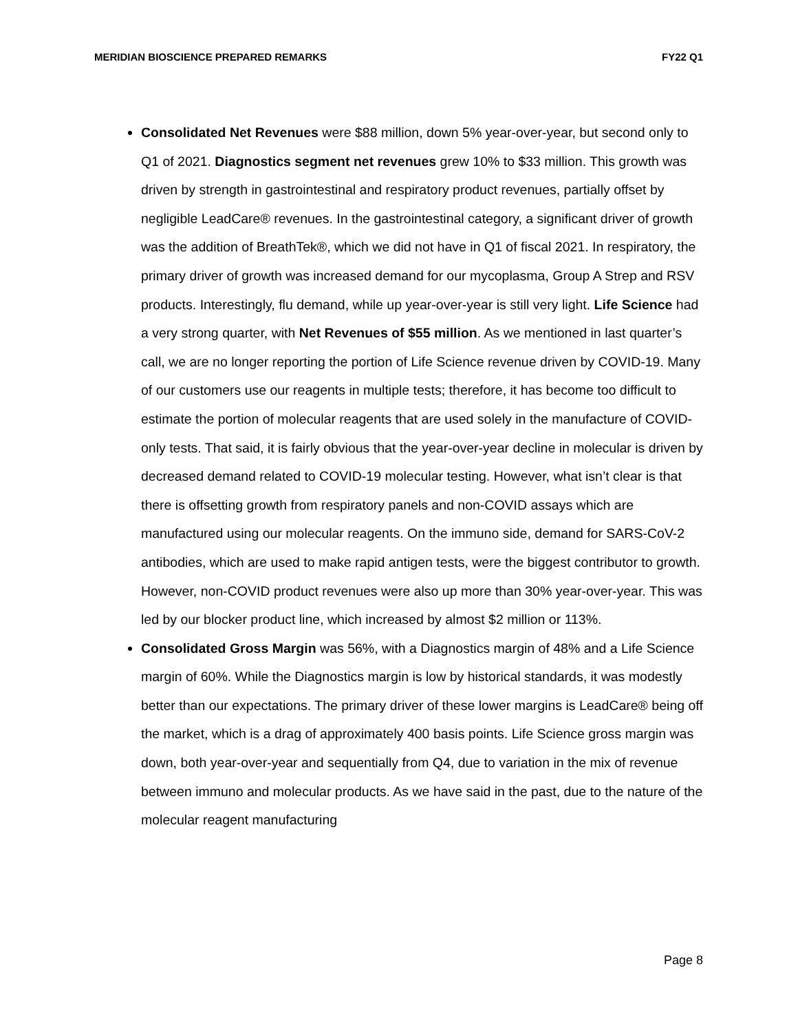MERIDIAN BIOSCIENCE PREPARED REMARKS FY22 Q1
Consolidated Net Revenues were $88 million, down 5% year-over-year, but second only to Q1 of 2021. Diagnostics segment net revenues grew 10% to $33 million. This growth was driven by strength in gastrointestinal and respiratory product revenues, partially offset by negligible LeadCare® revenues. In the gastrointestinal category, a significant driver of growth was the addition of BreathTek®, which we did not have in Q1 of fiscal 2021. In respiratory, the primary driver of growth was increased demand for our mycoplasma, Group A Strep and RSV products. Interestingly, flu demand, while up year-over-year is still very light. Life Science had a very strong quarter, with Net Revenues of $55 million. As we mentioned in last quarter’s call, we are no longer reporting the portion of Life Science revenue driven by COVID-19. Many of our customers use our reagents in multiple tests; therefore, it has become too difficult to estimate the portion of molecular reagents that are used solely in the manufacture of COVID-only tests. That said, it is fairly obvious that the year-over-year decline in molecular is driven by decreased demand related to COVID-19 molecular testing. However, what isn’t clear is that there is offsetting growth from respiratory panels and non-COVID assays which are manufactured using our molecular reagents. On the immuno side, demand for SARS-CoV-2 antibodies, which are used to make rapid antigen tests, were the biggest contributor to growth. However, non-COVID product revenues were also up more than 30% year-over-year. This was led by our blocker product line, which increased by almost $2 million or 113%.
Consolidated Gross Margin was 56%, with a Diagnostics margin of 48% and a Life Science margin of 60%. While the Diagnostics margin is low by historical standards, it was modestly better than our expectations. The primary driver of these lower margins is LeadCare® being off the market, which is a drag of approximately 400 basis points. Life Science gross margin was down, both year-over-year and sequentially from Q4, due to variation in the mix of revenue between immuno and molecular products. As we have said in the past, due to the nature of the molecular reagent manufacturing
Page 8